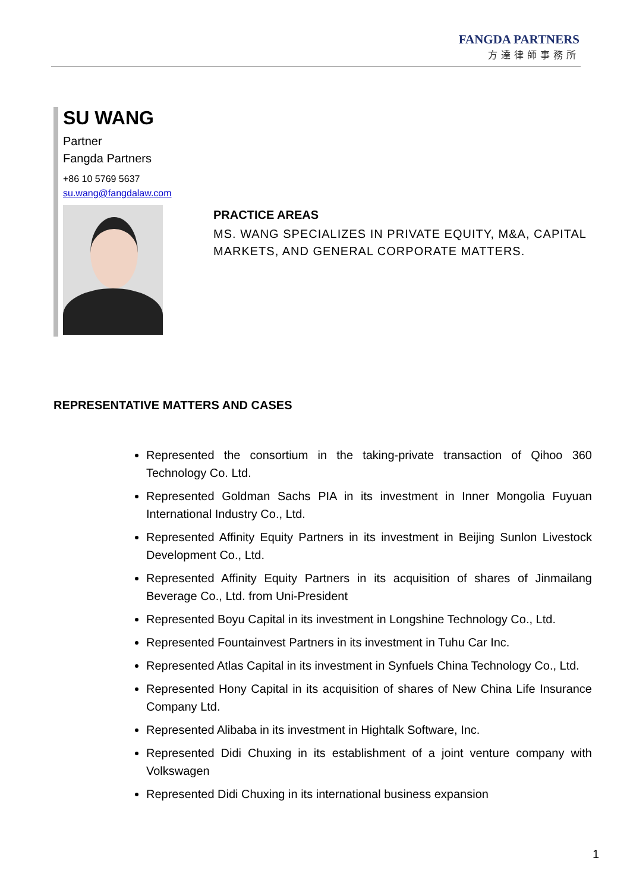FANGDA PARTNERS
方達律師事務所
SU WANG
Partner
Fangda Partners
+86 10 5769 5637
su.wang@fangdalaw.com
PRACTICE AREAS
MS. WANG SPECIALIZES IN PRIVATE EQUITY, M&A, CAPITAL MARKETS, AND GENERAL CORPORATE MATTERS.
REPRESENTATIVE MATTERS AND CASES
Represented the consortium in the taking-private transaction of Qihoo 360 Technology Co. Ltd.
Represented Goldman Sachs PIA in its investment in Inner Mongolia Fuyuan International Industry Co., Ltd.
Represented Affinity Equity Partners in its investment in Beijing Sunlon Livestock Development Co., Ltd.
Represented Affinity Equity Partners in its acquisition of shares of Jinmailang Beverage Co., Ltd. from Uni-President
Represented Boyu Capital in its investment in Longshine Technology Co., Ltd.
Represented Fountainvest Partners in its investment in Tuhu Car Inc.
Represented Atlas Capital in its investment in Synfuels China Technology Co., Ltd.
Represented Hony Capital in its acquisition of shares of New China Life Insurance Company Ltd.
Represented Alibaba in its investment in Hightalk Software, Inc.
Represented Didi Chuxing in its establishment of a joint venture company with Volkswagen
Represented Didi Chuxing in its international business expansion
1